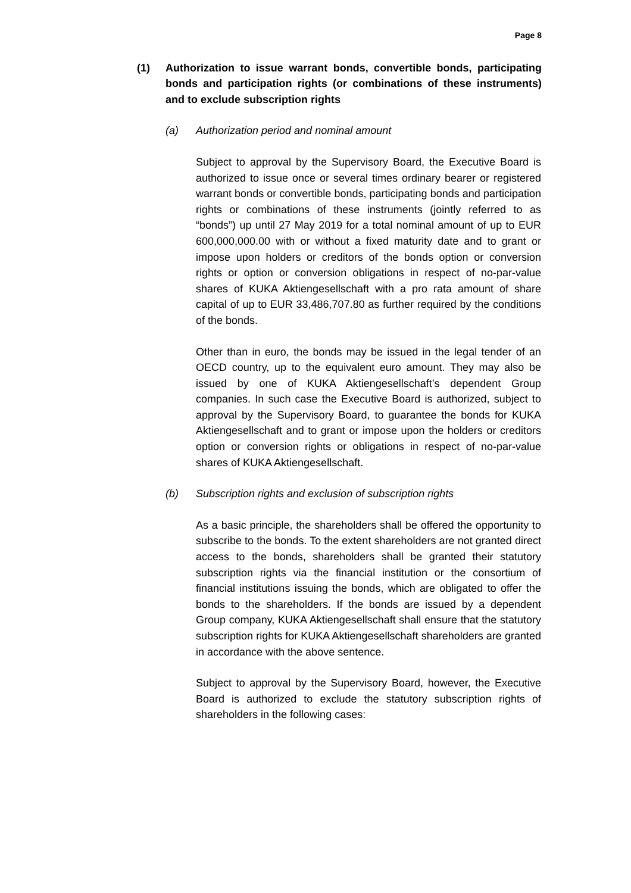Page 8
(1) Authorization to issue warrant bonds, convertible bonds, participating bonds and participation rights (or combinations of these instruments) and to exclude subscription rights
(a) Authorization period and nominal amount
Subject to approval by the Supervisory Board, the Executive Board is authorized to issue once or several times ordinary bearer or registered warrant bonds or convertible bonds, participating bonds and participation rights or combinations of these instruments (jointly referred to as “bonds”) up until 27 May 2019 for a total nominal amount of up to EUR 600,000,000.00 with or without a fixed maturity date and to grant or impose upon holders or creditors of the bonds option or conversion rights or option or conversion obligations in respect of no-par-value shares of KUKA Aktiengesellschaft with a pro rata amount of share capital of up to EUR 33,486,707.80 as further required by the conditions of the bonds.
Other than in euro, the bonds may be issued in the legal tender of an OECD country, up to the equivalent euro amount. They may also be issued by one of KUKA Aktiengesellschaft’s dependent Group companies. In such case the Executive Board is authorized, subject to approval by the Supervisory Board, to guarantee the bonds for KUKA Aktiengesellschaft and to grant or impose upon the holders or creditors option or conversion rights or obligations in respect of no-par-value shares of KUKA Aktiengesellschaft.
(b) Subscription rights and exclusion of subscription rights
As a basic principle, the shareholders shall be offered the opportunity to subscribe to the bonds. To the extent shareholders are not granted direct access to the bonds, shareholders shall be granted their statutory subscription rights via the financial institution or the consortium of financial institutions issuing the bonds, which are obligated to offer the bonds to the shareholders. If the bonds are issued by a dependent Group company, KUKA Aktiengesellschaft shall ensure that the statutory subscription rights for KUKA Aktiengesellschaft shareholders are granted in accordance with the above sentence.
Subject to approval by the Supervisory Board, however, the Executive Board is authorized to exclude the statutory subscription rights of shareholders in the following cases: